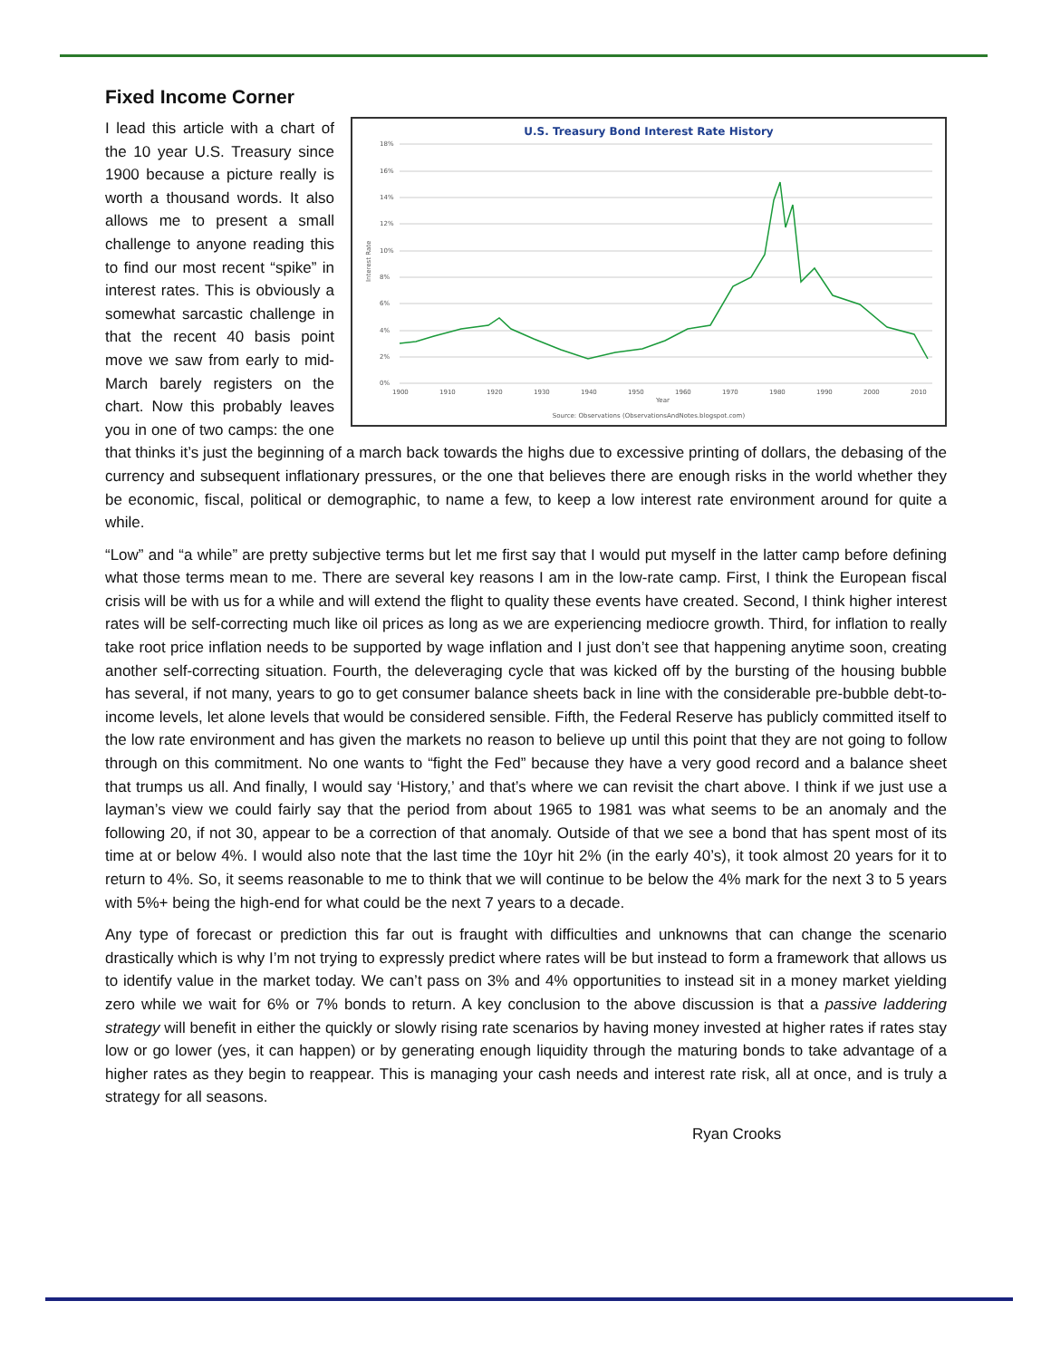Fixed Income Corner
U.S. Treasury Bond Interest Rate History
18%
16%
14%
12%
10%
8%
6%
4%
2%
0%
1900
1910
1920
1930
1940
1950
1960
1970
1980
1990
2000
2010
Year
Source: Observations (ObservationsAndNotes.blogspot.com)
Interest Rate
I lead this article with a chart of the 10 year U.S. Treasury since 1900 because a picture really is worth a thousand words. It also allows me to present a small challenge to anyone reading this to find our most recent “spike” in interest rates. This is obviously a somewhat sarcastic challenge in that the recent 40 basis point move we saw from early to mid-March barely registers on the chart. Now this probably leaves you in one of two camps: the one that thinks it’s just the beginning of a march back towards the highs due to excessive printing of dollars, the debasing of the currency and subsequent inflationary pressures, or the one that believes there are enough risks in the world whether they be economic, fiscal, political or demographic, to name a few, to keep a low interest rate environment around for quite a while.
“Low” and “a while” are pretty subjective terms but let me first say that I would put myself in the latter camp before defining what those terms mean to me. There are several key reasons I am in the low-rate camp. First, I think the European fiscal crisis will be with us for a while and will extend the flight to quality these events have created. Second, I think higher interest rates will be self-correcting much like oil prices as long as we are experiencing mediocre growth. Third, for inflation to really take root price inflation needs to be supported by wage inflation and I just don’t see that happening anytime soon, creating another self-correcting situation. Fourth, the deleveraging cycle that was kicked off by the bursting of the housing bubble has several, if not many, years to go to get consumer balance sheets back in line with the considerable pre-bubble debt-to-income levels, let alone levels that would be considered sensible. Fifth, the Federal Reserve has publicly committed itself to the low rate environment and has given the markets no reason to believe up until this point that they are not going to follow through on this commitment. No one wants to “fight the Fed” because they have a very good record and a balance sheet that trumps us all. And finally, I would say ‘History,’ and that’s where we can revisit the chart above. I think if we just use a layman’s view we could fairly say that the period from about 1965 to 1981 was what seems to be an anomaly and the following 20, if not 30, appear to be a correction of that anomaly. Outside of that we see a bond that has spent most of its time at or below 4%. I would also note that the last time the 10yr hit 2% (in the early 40’s), it took almost 20 years for it to return to 4%. So, it seems reasonable to me to think that we will continue to be below the 4% mark for the next 3 to 5 years with 5%+ being the high-end for what could be the next 7 years to a decade.
Any type of forecast or prediction this far out is fraught with difficulties and unknowns that can change the scenario drastically which is why I’m not trying to expressly predict where rates will be but instead to form a framework that allows us to identify value in the market today. We can’t pass on 3% and 4% opportunities to instead sit in a money market yielding zero while we wait for 6% or 7% bonds to return. A key conclusion to the above discussion is that a passive laddering strategy will benefit in either the quickly or slowly rising rate scenarios by having money invested at higher rates if rates stay low or go lower (yes, it can happen) or by generating enough liquidity through the maturing bonds to take advantage of a higher rates as they begin to reappear. This is managing your cash needs and interest rate risk, all at once, and is truly a strategy for all seasons.
Ryan Crooks